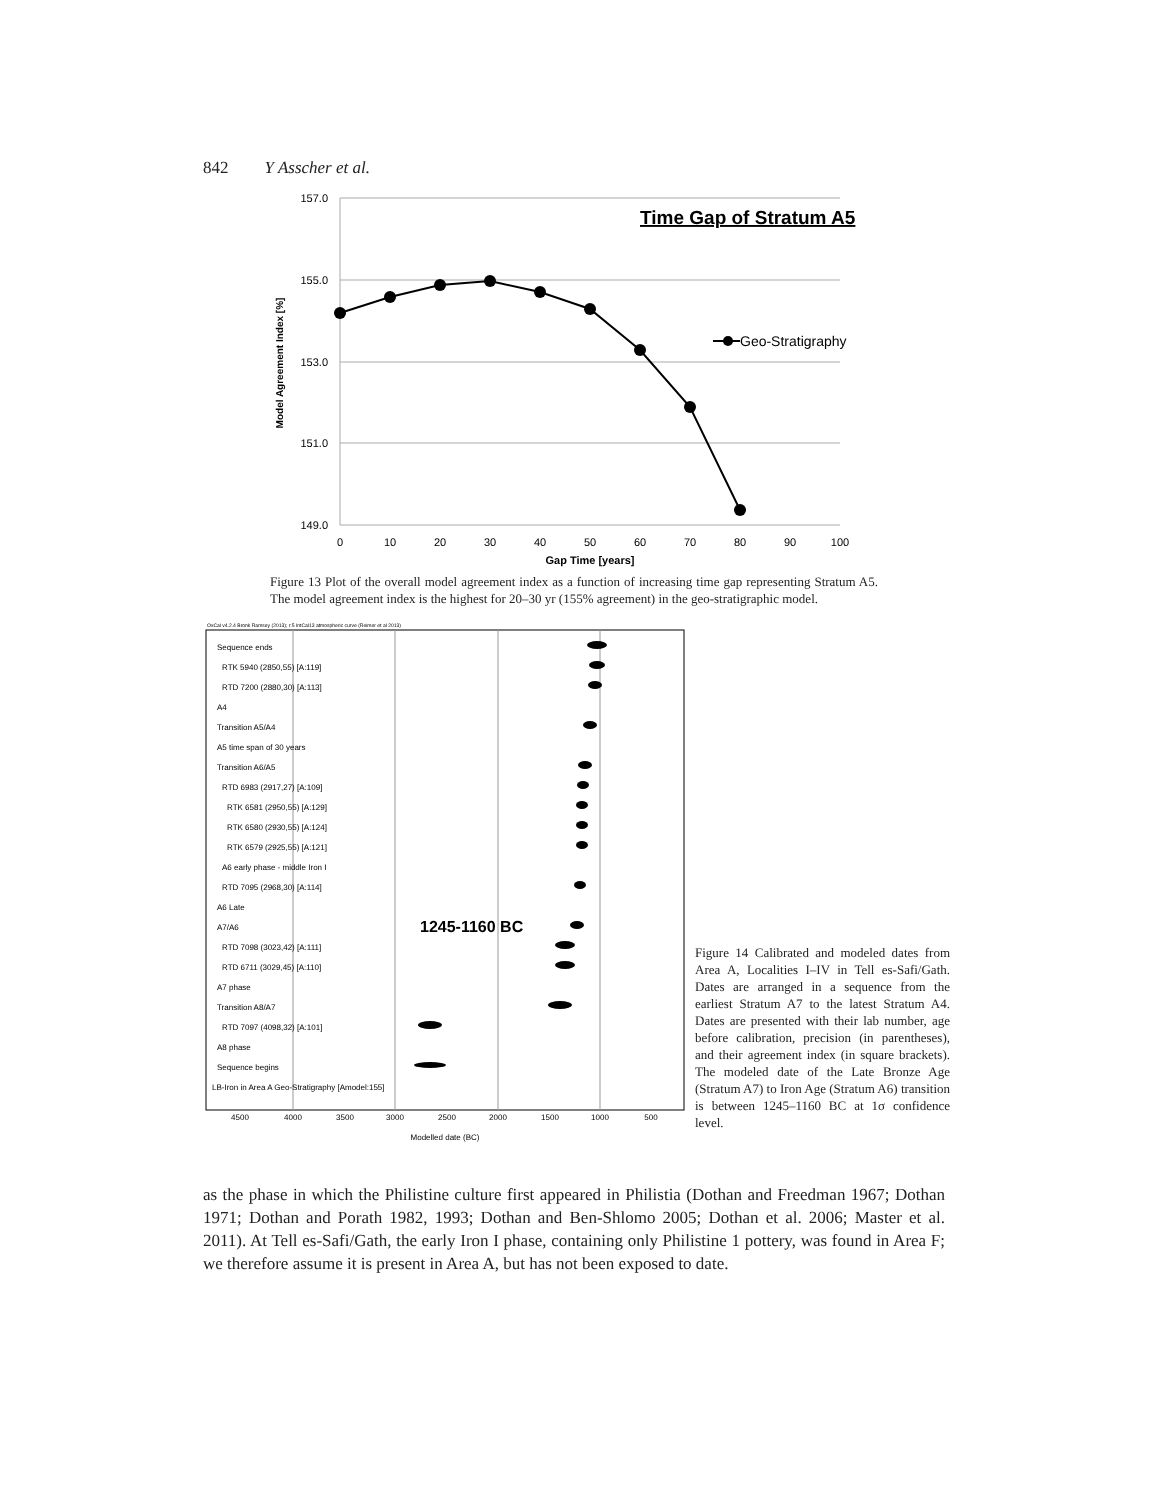842 Y Asscher et al.
157.0
155.0
153.0
151.0
149.0
0
10
20
30
40
50
60
70
80
90
100
Gap Time [years]
Model Agreement Index [%]
Time Gap of Stratum A5
Geo-Stratigraphy
Figure 13 Plot of the overall model agreement index as a function of increasing time gap representing Stratum A5. The model agreement index is the highest for 20–30 yr (155% agreement) in the geo-stratigraphic model.
OxCal v4.2.4 Bronk Ramsey (2013); r:5 IntCal13 atmospheric curve (Reimer et al 2013)
Sequence ends
RTK 5940 (2850,55) [A:119]
RTD 7200 (2880,30) [A:113]
A4
Transition A5/A4
A5 time span of 30 years
Transition A6/A5
RTD 6983 (2917,27) [A:109]
RTK 6581 (2950,55) [A:129]
RTK 6580 (2930,55) [A:124]
RTK 6579 (2925,55) [A:121]
A6 early phase - middle Iron I
RTD 7095 (2968,30) [A:114]
A6 Late
A7/A6
RTD 7098 (3023,42) [A:111]
RTD 6711 (3029,45) [A:110]
A7 phase
Transition A8/A7
RTD 7097 (4098,32) [A:101]
A8 phase
Sequence begins
LB-Iron in Area A Geo-Stratigraphy [Amodel:155]
1245-1160 BC
4500
4000
3500
3000
2500
2000
1500
1000
500
Modelled date (BC)
Figure 14 Calibrated and modeled dates from Area A, Localities I–IV in Tell es-Safi/Gath. Dates are arranged in a sequence from the earliest Stratum A7 to the latest Stratum A4. Dates are presented with their lab number, age before calibration, precision (in parentheses), and their agreement index (in square brackets). The modeled date of the Late Bronze Age (Stratum A7) to Iron Age (Stratum A6) transition is between 1245–1160 BC at 1σ confidence level.
as the phase in which the Philistine culture first appeared in Philistia (Dothan and Freedman 1967; Dothan 1971; Dothan and Porath 1982, 1993; Dothan and Ben-Shlomo 2005; Dothan et al. 2006; Master et al. 2011). At Tell es-Safi/Gath, the early Iron I phase, containing only Philistine 1 pottery, was found in Area F; we therefore assume it is present in Area A, but has not been exposed to date.